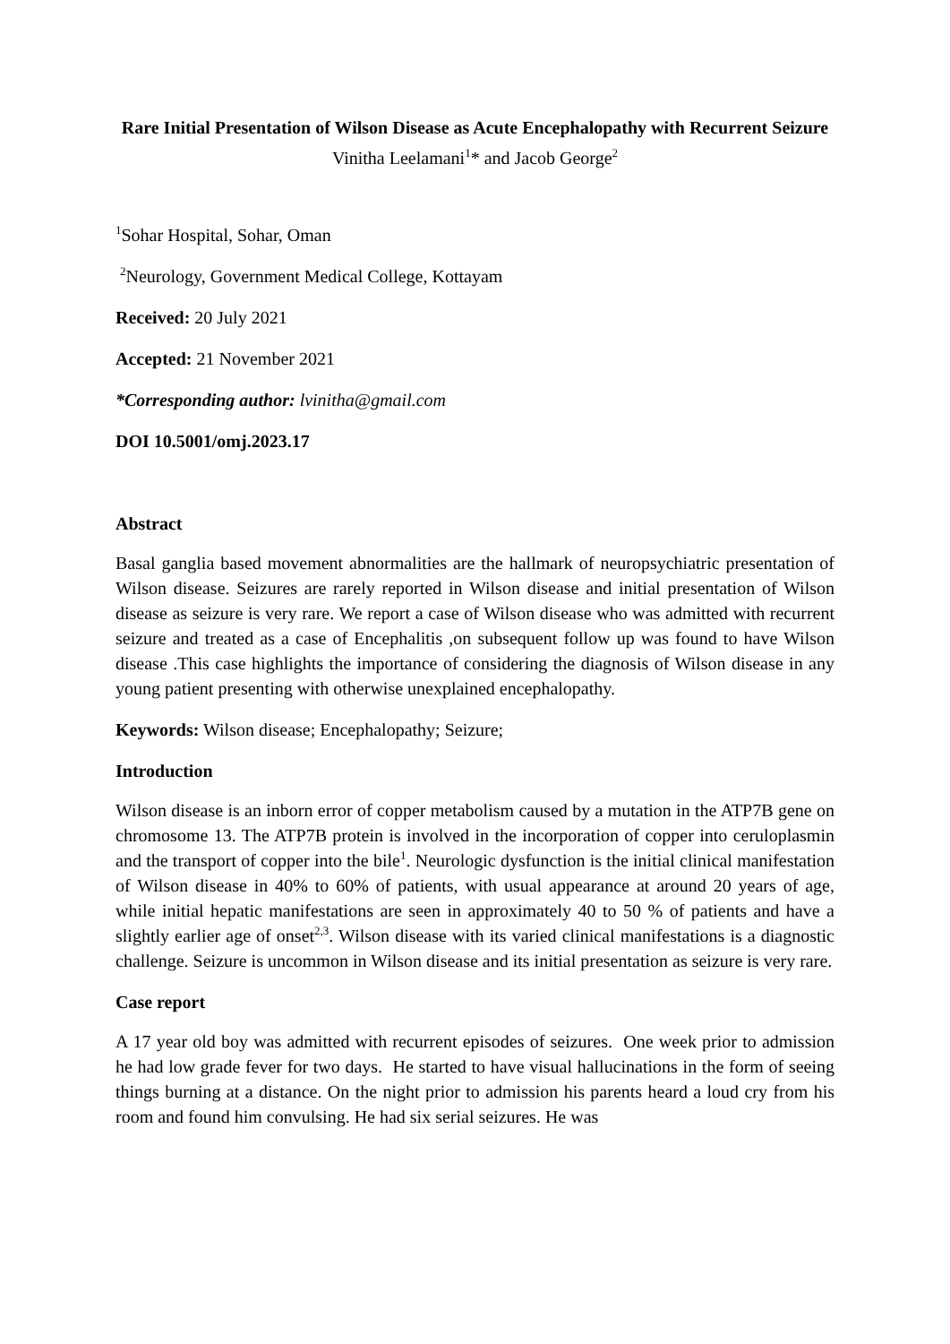Rare Initial Presentation of Wilson Disease as Acute Encephalopathy with Recurrent Seizure
Vinitha Leelamani<sup>1</sup>* and Jacob George<sup>2</sup>
<sup>1</sup> Sohar Hospital, Sohar, Oman
<sup>2</sup> Neurology, Government Medical College, Kottayam
Received: 20 July 2021
Accepted: 21 November 2021
*Corresponding author: lvinitha@gmail.com
DOI 10.5001/omj.2023.17
Abstract
Basal ganglia based movement abnormalities are the hallmark of neuropsychiatric presentation of Wilson disease. Seizures are rarely reported in Wilson disease and initial presentation of Wilson disease as seizure is very rare. We report a case of Wilson disease who was admitted with recurrent seizure and treated as a case of Encephalitis ,on subsequent follow up was found to have Wilson disease .This case highlights the importance of considering the diagnosis of Wilson disease in any young patient presenting with otherwise unexplained encephalopathy.
Keywords: Wilson disease; Encephalopathy; Seizure;
Introduction
Wilson disease is an inborn error of copper metabolism caused by a mutation in the ATP7B gene on chromosome 13. The ATP7B protein is involved in the incorporation of copper into ceruloplasmin and the transport of copper into the bile<sup>1</sup>. Neurologic dysfunction is the initial clinical manifestation of Wilson disease in 40% to 60% of patients, with usual appearance at around 20 years of age, while initial hepatic manifestations are seen in approximately 40 to 50 % of patients and have a slightly earlier age of onset<sup>2,3</sup>. Wilson disease with its varied clinical manifestations is a diagnostic challenge. Seizure is uncommon in Wilson disease and its initial presentation as seizure is very rare.
Case report
A 17 year old boy was admitted with recurrent episodes of seizures. One week prior to admission he had low grade fever for two days. He started to have visual hallucinations in the form of seeing things burning at a distance. On the night prior to admission his parents heard a loud cry from his room and found him convulsing. He had six serial seizures. He was